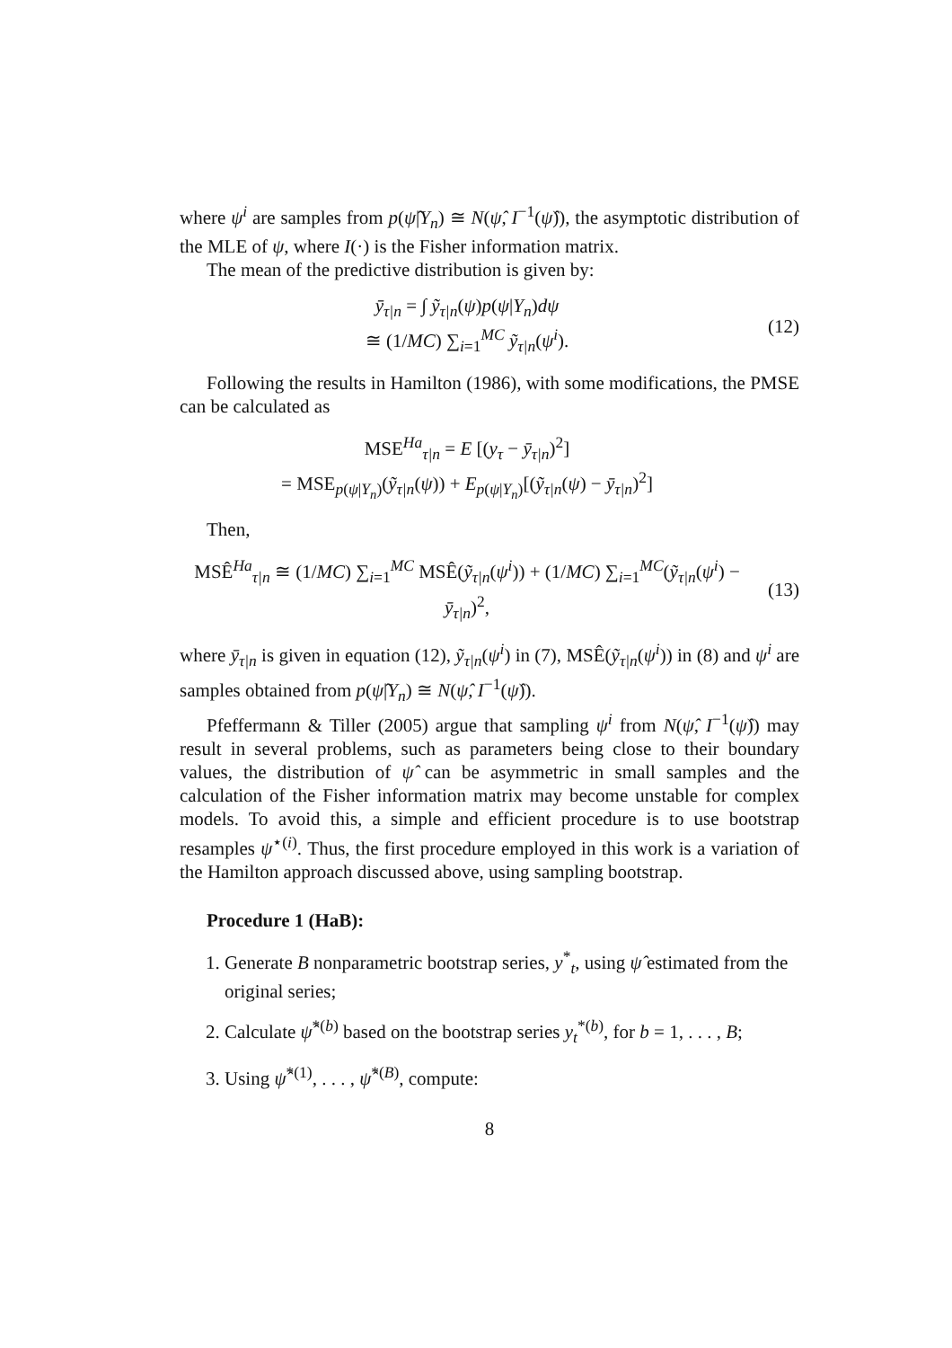where ψ<sup>i</sup> are samples from p(ψ̂|Y<sub>n</sub>) ≅ N(ψ̂, I<sup>−1</sup>(ψ̂)), the asymptotic distribution of the MLE of ψ, where I(·) is the Fisher information matrix.
The mean of the predictive distribution is given by:
ȳ<sub>τ|n</sub> = ∫ ỹ<sub>τ|n</sub>(ψ)p(ψ|Y<sub>n</sub>)dψ
≅ (1/MC) ∑<sub>i=1</sub><sup>MC</sup> ỹ<sub>τ|n</sub>(ψ<sup>i</sup>).
(12)
Following the results in Hamilton (1986), with some modifications, the PMSE can be calculated as
MSE<sup>Ha</sup><sub>τ|n</sub> = E [(y<sub>τ</sub> − ȳ<sub>τ|n</sub>)<sup>2</sup>]
= MSE<sub>p(ψ|Y<sub>n</sub>)</sub>(ỹ<sub>τ|n</sub>(ψ)) + E<sub>p(ψ|Y<sub>n</sub>)</sub>[(ỹ<sub>τ|n</sub>(ψ) − ȳ<sub>τ|n</sub>)<sup>2</sup>]
Then,
MSÊ<sup>Ha</sup><sub>τ|n</sub> ≅ (1/MC) ∑<sub>i=1</sub><sup>MC</sup> MSÊ(ỹ<sub>τ|n</sub>(ψ<sup>i</sup>)) + (1/MC) ∑<sub>i=1</sub><sup>MC</sup>(ỹ<sub>τ|n</sub>(ψ<sup>i</sup>) − ȳ<sub>τ|n</sub>)<sup>2</sup>,
(13)
where ȳ<sub>τ|n</sub> is given in equation (12), ỹ<sub>τ|n</sub>(ψ<sup>i</sup>) in (7), MSÊ(ỹ<sub>τ|n</sub>(ψ<sup>i</sup>)) in (8) and ψ<sup>i</sup> are samples obtained from p(ψ̂|Y<sub>n</sub>) ≅ N(ψ̂, I<sup>−1</sup>(ψ̂)).
Pfeffermann & Tiller (2005) argue that sampling ψ<sup>i</sup> from N(ψ̂, I<sup>−1</sup>(ψ̂)) may result in several problems, such as parameters being close to their boundary values, the distribution of ψ̂ can be asymmetric in small samples and the calculation of the Fisher information matrix may become unstable for complex models. To avoid this, a simple and efficient procedure is to use bootstrap resamples ψ<sup>⋆(i)</sup>. Thus, the first procedure employed in this work is a variation of the Hamilton approach discussed above, using sampling bootstrap.
Procedure 1 (HaB):
1. Generate B nonparametric bootstrap series, y<sup>*</sup><sub>t</sub>, using ψ̂ estimated from the original series;
2. Calculate ψ̂<sup>*(b)</sup> based on the bootstrap series y<sub>t</sub><sup>*(b)</sup>, for b = 1, . . . , B;
3. Using ψ̂<sup>*(1)</sup>, . . . , ψ̂<sup>*(B)</sup>, compute:
8